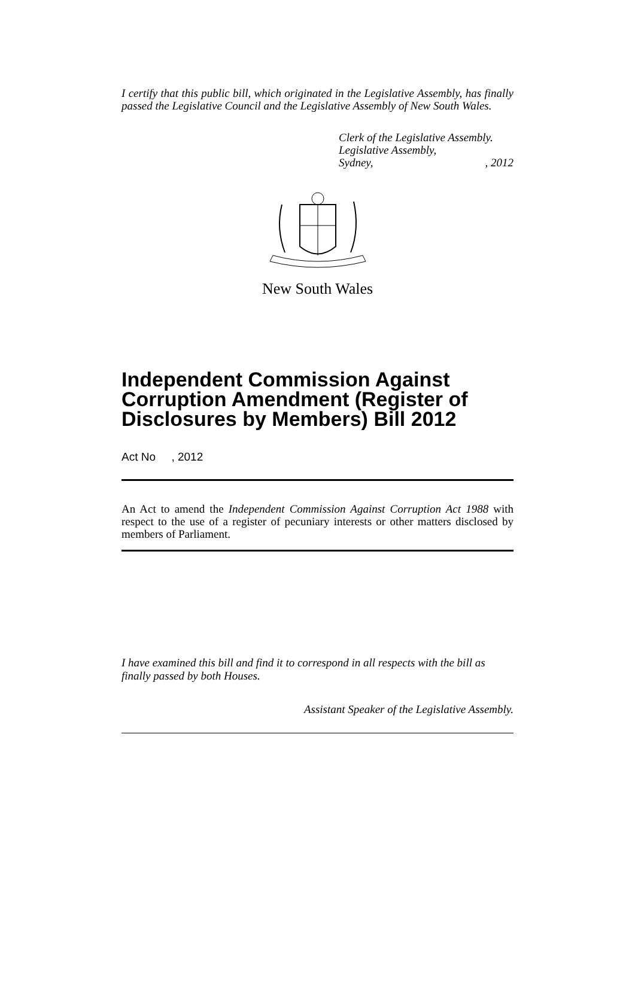I certify that this public bill, which originated in the Legislative Assembly, has finally passed the Legislative Council and the Legislative Assembly of New South Wales.
Clerk of the Legislative Assembly.
Legislative Assembly,
Sydney, , 2012
New South Wales
Independent Commission Against Corruption Amendment (Register of Disclosures by Members) Bill 2012
Act No , 2012
An Act to amend the Independent Commission Against Corruption Act 1988 with respect to the use of a register of pecuniary interests or other matters disclosed by members of Parliament.
I have examined this bill and find it to correspond in all respects with the bill as finally passed by both Houses.
Assistant Speaker of the Legislative Assembly.